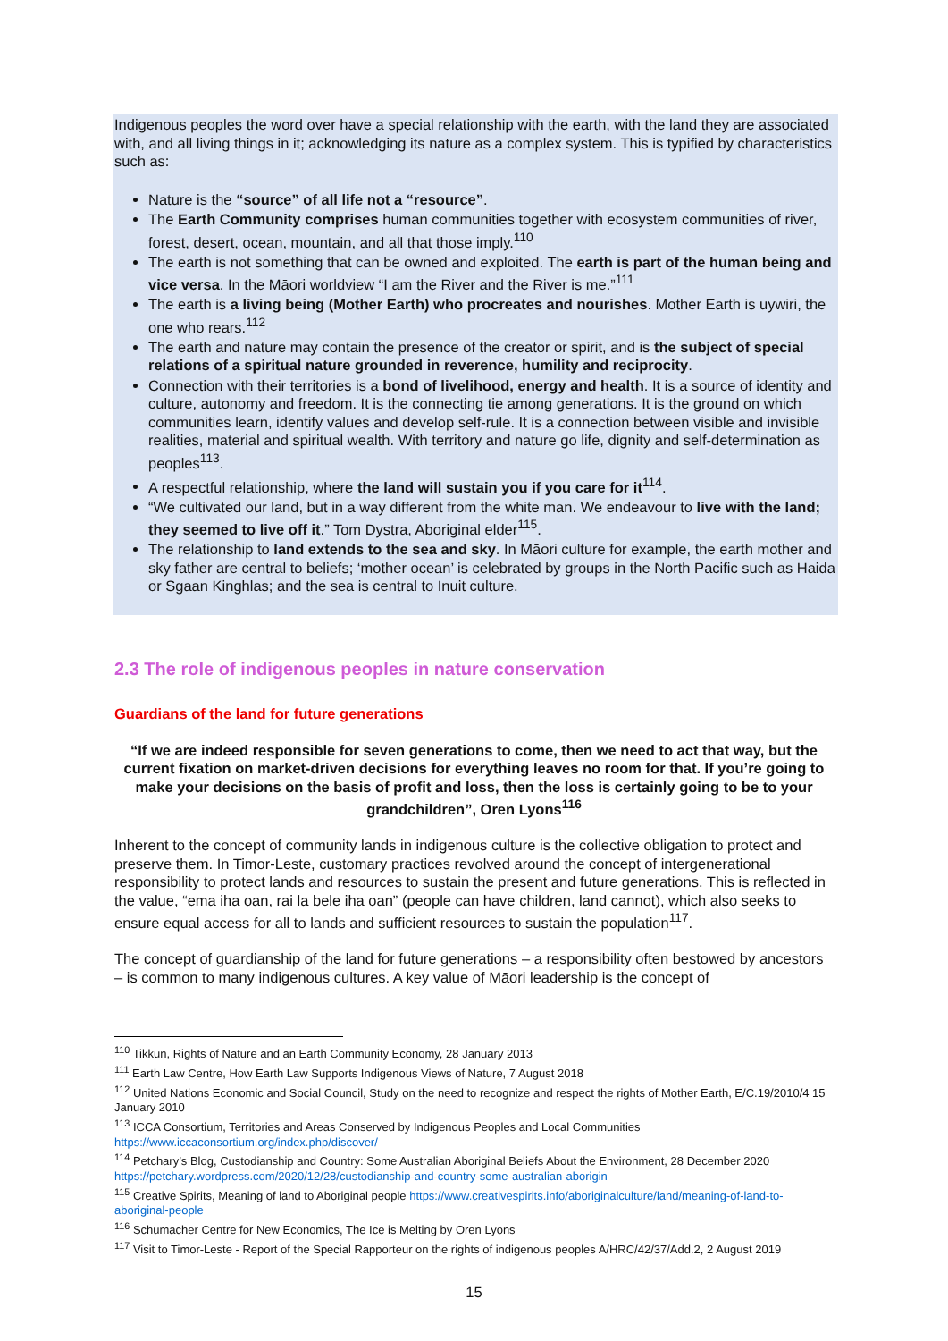Indigenous peoples the word over have a special relationship with the earth, with the land they are associated with, and all living things in it; acknowledging its nature as a complex system. This is typified by characteristics such as:
Nature is the “source” of all life not a “resource”.
The Earth Community comprises human communities together with ecosystem communities of river, forest, desert, ocean, mountain, and all that those imply.<sup>110</sup>
The earth is not something that can be owned and exploited. The earth is part of the human being and vice versa. In the Māori worldview “I am the River and the River is me.”<sup>111</sup>
The earth is a living being (Mother Earth) who procreates and nourishes. Mother Earth is uywiri, the one who rears.<sup>112</sup>
The earth and nature may contain the presence of the creator or spirit, and is the subject of special relations of a spiritual nature grounded in reverence, humility and reciprocity.
Connection with their territories is a bond of livelihood, energy and health. It is a source of identity and culture, autonomy and freedom. It is the connecting tie among generations. It is the ground on which communities learn, identify values and develop self-rule. It is a connection between visible and invisible realities, material and spiritual wealth. With territory and nature go life, dignity and self-determination as peoples<sup>113</sup>.
A respectful relationship, where the land will sustain you if you care for it<sup>114</sup>.
“We cultivated our land, but in a way different from the white man. We endeavour to live with the land; they seemed to live off it.” Tom Dystra, Aboriginal elder<sup>115</sup>.
The relationship to land extends to the sea and sky. In Māori culture for example, the earth mother and sky father are central to beliefs; ‘mother ocean’ is celebrated by groups in the North Pacific such as Haida or Sgaan Kinghlas; and the sea is central to Inuit culture.
2.3 The role of indigenous peoples in nature conservation
Guardians of the land for future generations
“If we are indeed responsible for seven generations to come, then we need to act that way, but the current fixation on market-driven decisions for everything leaves no room for that. If you’re going to make your decisions on the basis of profit and loss, then the loss is certainly going to be to your grandchildren”, Oren Lyons<sup>116</sup>
Inherent to the concept of community lands in indigenous culture is the collective obligation to protect and preserve them. In Timor-Leste, customary practices revolved around the concept of intergenerational responsibility to protect lands and resources to sustain the present and future generations. This is reflected in the value, “ema iha oan, rai la bele iha oan” (people can have children, land cannot), which also seeks to ensure equal access for all to lands and sufficient resources to sustain the population<sup>117</sup>.
The concept of guardianship of the land for future generations – a responsibility often bestowed by ancestors – is common to many indigenous cultures. A key value of Māori leadership is the concept of
<sup>110</sup> Tikkun, Rights of Nature and an Earth Community Economy, 28 January 2013
<sup>111</sup> Earth Law Centre, How Earth Law Supports Indigenous Views of Nature, 7 August 2018
<sup>112</sup> United Nations Economic and Social Council, Study on the need to recognize and respect the rights of Mother Earth, E/C.19/2010/4 15 January 2010
<sup>113</sup> ICCA Consortium, Territories and Areas Conserved by Indigenous Peoples and Local Communities https://www.iccaconsortium.org/index.php/discover/
<sup>114</sup> Petchary’s Blog, Custodianship and Country: Some Australian Aboriginal Beliefs About the Environment, 28 December 2020 https://petchary.wordpress.com/2020/12/28/custodianship-and-country-some-australian-aborigin
<sup>115</sup> Creative Spirits, Meaning of land to Aboriginal people https://www.creativespirits.info/aboriginalculture/land/meaning-of-land-to-aboriginal-people
<sup>116</sup> Schumacher Centre for New Economics, The Ice is Melting by Oren Lyons
<sup>117</sup> Visit to Timor-Leste - Report of the Special Rapporteur on the rights of indigenous peoples A/HRC/42/37/Add.2, 2 August 2019
15